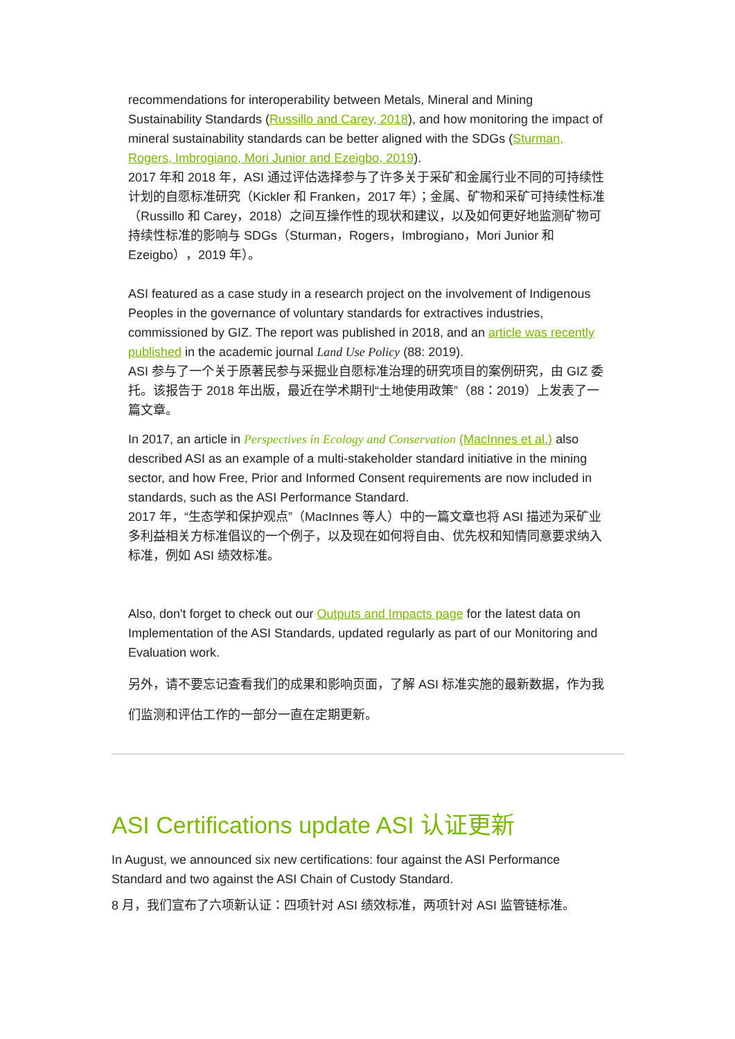recommendations for interoperability between Metals, Mineral and Mining Sustainability Standards (Russillo and Carey, 2018), and how monitoring the impact of mineral sustainability standards can be better aligned with the SDGs (Sturman, Rogers, Imbrogiano, Mori Junior and Ezeigbo, 2019).
2017 年和 2018 年，ASI 通过评估选择参与了许多关于采矿和金属行业不同的可持续性计划的自愿标准研究（Kickler 和 Franken，2017 年）；金属、矿物和采矿可持续性标准（Russillo 和 Carey，2018）之间互操作性的现状和建议，以及如何更好地监测矿物可持续性标准的影响与 SDGs（Sturman，Rogers，Imbrogiano，Mori Junior 和 Ezeigbo），2019 年）。
ASI featured as a case study in a research project on the involvement of Indigenous Peoples in the governance of voluntary standards for extractives industries, commissioned by GIZ. The report was published in 2018, and an article was recently published in the academic journal Land Use Policy (88: 2019).
ASI 参与了一个关于原著民参与采掘业自愿标准治理的研究项目的案例研究，由 GIZ 委托。该报告于 2018 年出版，最近在学术期刊“土地使用政策”（88：2019）上发表了一篇文章。
In 2017, an article in Perspectives in Ecology and Conservation (MacInnes et al.) also described ASI as an example of a multi-stakeholder standard initiative in the mining sector, and how Free, Prior and Informed Consent requirements are now included in standards, such as the ASI Performance Standard.
2017 年，“生态学和保护观点”（MacInnes 等人）中的一篇文章也将 ASI 描述为采矿业多利益相关方标准倡议的一个例子，以及现在如何将自由、优先权和知情同意要求纳入标准，例如 ASI 绩效标准。
Also, don't forget to check out our Outputs and Impacts page for the latest data on Implementation of the ASI Standards, updated regularly as part of our Monitoring and Evaluation work.
另外，请不要忘记查看我们的成果和影响页面，了解 ASI 标准实施的最新数据，作为我们监测和评估工作的一部分一直在定期更新。
ASI Certifications update ASI 认证更新
In August, we announced six new certifications: four against the ASI Performance Standard and two against the ASI Chain of Custody Standard.
8 月，我们宣布了六项新认证：四项针对 ASI 绩效标准，两项针对 ASI 监管链标准。